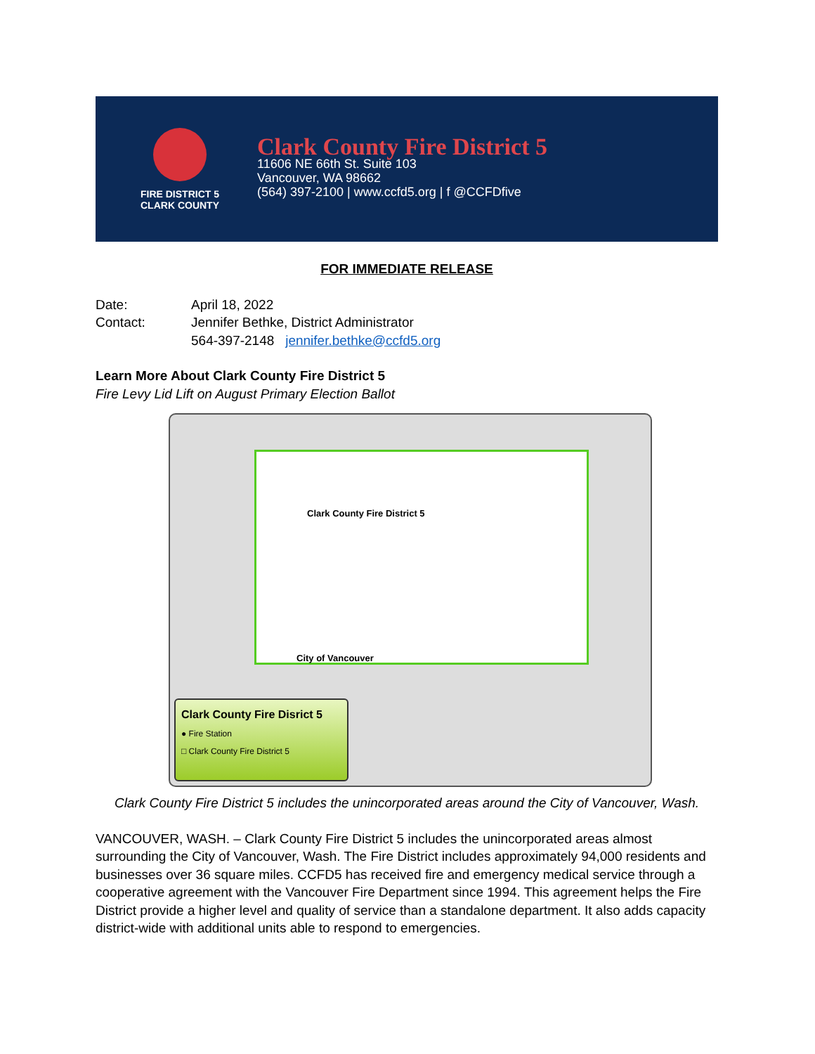FIRE DISTRICT 5
CLARK COUNTY
Clark County Fire District 5
11606 NE 66th St. Suite 103
Vancouver, WA 98662
(564) 397-2100 | www.ccfd5.org | f @CCFDfive
FOR IMMEDIATE RELEASE
| Date: | April 18, 2022 |
| Contact: | Jennifer Bethke, District Administrator |
| | 564-397-2148 jennifer.bethke@ccfd5.org |
Learn More About Clark County Fire District 5
Fire Levy Lid Lift on August Primary Election Ballot
Clark County Fire District 5
City of Vancouver
Clark County Fire Disrict 5
● Fire Station
□ Clark County Fire District 5
Clark County Fire District 5 includes the unincorporated areas around the City of Vancouver, Wash.
VANCOUVER, WASH. – Clark County Fire District 5 includes the unincorporated areas almost surrounding the City of Vancouver, Wash. The Fire District includes approximately 94,000 residents and businesses over 36 square miles. CCFD5 has received fire and emergency medical service through a cooperative agreement with the Vancouver Fire Department since 1994. This agreement helps the Fire District provide a higher level and quality of service than a standalone department. It also adds capacity district-wide with additional units able to respond to emergencies.